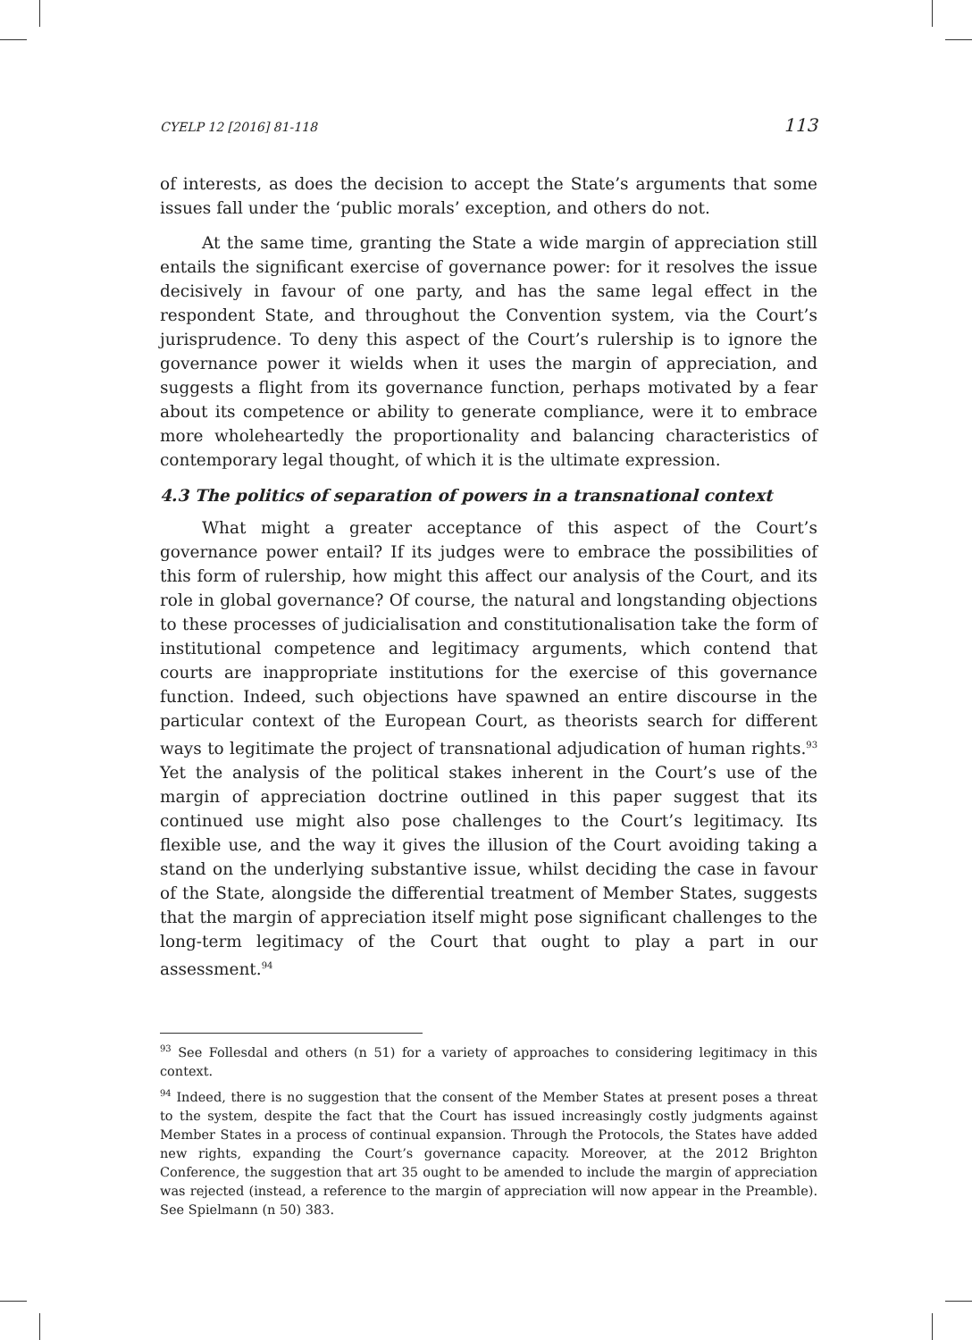CYELP 12 [2016] 81-118 113
of interests, as does the decision to accept the State’s arguments that some issues fall under the ‘public morals’ exception, and others do not.
At the same time, granting the State a wide margin of appreciation still entails the significant exercise of governance power: for it resolves the issue decisively in favour of one party, and has the same legal effect in the respondent State, and throughout the Convention system, via the Court’s jurisprudence. To deny this aspect of the Court’s rulership is to ignore the governance power it wields when it uses the margin of appreciation, and suggests a flight from its governance function, perhaps motivated by a fear about its competence or ability to generate compliance, were it to embrace more wholeheartedly the proportionality and balancing characteristics of contemporary legal thought, of which it is the ultimate expression.
4.3 The politics of separation of powers in a transnational context
What might a greater acceptance of this aspect of the Court’s governance power entail? If its judges were to embrace the possibilities of this form of rulership, how might this affect our analysis of the Court, and its role in global governance? Of course, the natural and longstanding objections to these processes of judicialisation and constitutionalisation take the form of institutional competence and legitimacy arguments, which contend that courts are inappropriate institutions for the exercise of this governance function. Indeed, such objections have spawned an entire discourse in the particular context of the European Court, as theorists search for different ways to legitimate the project of transnational adjudication of human rights.<sup>93</sup> Yet the analysis of the political stakes inherent in the Court’s use of the margin of appreciation doctrine outlined in this paper suggest that its continued use might also pose challenges to the Court’s legitimacy. Its flexible use, and the way it gives the illusion of the Court avoiding taking a stand on the underlying substantive issue, whilst deciding the case in favour of the State, alongside the differential treatment of Member States, suggests that the margin of appreciation itself might pose significant challenges to the long-term legitimacy of the Court that ought to play a part in our assessment.<sup>94</sup>
<sup>93</sup> See Follesdal and others (n 51) for a variety of approaches to considering legitimacy in this context.
<sup>94</sup> Indeed, there is no suggestion that the consent of the Member States at present poses a threat to the system, despite the fact that the Court has issued increasingly costly judgments against Member States in a process of continual expansion. Through the Protocols, the States have added new rights, expanding the Court’s governance capacity. Moreover, at the 2012 Brighton Conference, the suggestion that art 35 ought to be amended to include the margin of appreciation was rejected (instead, a reference to the margin of appreciation will now appear in the Preamble). See Spielmann (n 50) 383.